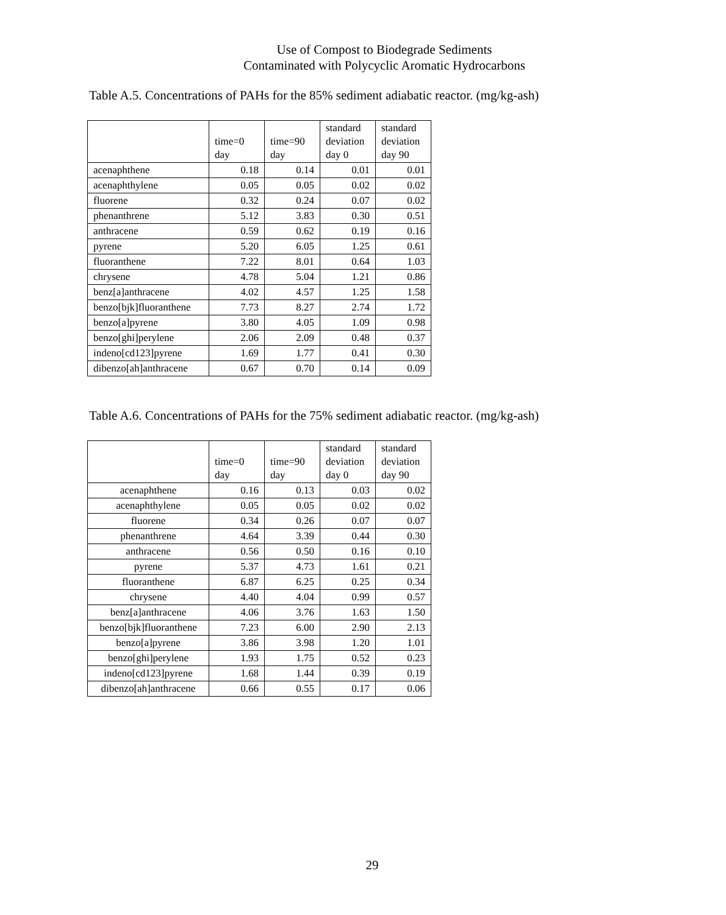Use of Compost to Biodegrade Sediments
Contaminated with Polycyclic Aromatic Hydrocarbons
Table A.5. Concentrations of PAHs for the 85% sediment adiabatic reactor. (mg/kg-ash)
| | time=0 day | time=90 day | standard deviation day 0 | standard deviation day 90 |
| --- | --- | --- | --- | --- |
| acenaphthene | 0.18 | 0.14 | 0.01 | 0.01 |
| acenaphthylene | 0.05 | 0.05 | 0.02 | 0.02 |
| fluorene | 0.32 | 0.24 | 0.07 | 0.02 |
| phenanthrene | 5.12 | 3.83 | 0.30 | 0.51 |
| anthracene | 0.59 | 0.62 | 0.19 | 0.16 |
| pyrene | 5.20 | 6.05 | 1.25 | 0.61 |
| fluoranthene | 7.22 | 8.01 | 0.64 | 1.03 |
| chrysene | 4.78 | 5.04 | 1.21 | 0.86 |
| benz[a]anthracene | 4.02 | 4.57 | 1.25 | 1.58 |
| benzo[bjk]fluoranthene | 7.73 | 8.27 | 2.74 | 1.72 |
| benzo[a]pyrene | 3.80 | 4.05 | 1.09 | 0.98 |
| benzo[ghi]perylene | 2.06 | 2.09 | 0.48 | 0.37 |
| indeno[cd123]pyrene | 1.69 | 1.77 | 0.41 | 0.30 |
| dibenzo[ah]anthracene | 0.67 | 0.70 | 0.14 | 0.09 |
Table A.6. Concentrations of PAHs for the 75% sediment adiabatic reactor. (mg/kg-ash)
| | time=0 day | time=90 day | standard deviation day 0 | standard deviation day 90 |
| --- | --- | --- | --- | --- |
| acenaphthene | 0.16 | 0.13 | 0.03 | 0.02 |
| acenaphthylene | 0.05 | 0.05 | 0.02 | 0.02 |
| fluorene | 0.34 | 0.26 | 0.07 | 0.07 |
| phenanthrene | 4.64 | 3.39 | 0.44 | 0.30 |
| anthracene | 0.56 | 0.50 | 0.16 | 0.10 |
| pyrene | 5.37 | 4.73 | 1.61 | 0.21 |
| fluoranthene | 6.87 | 6.25 | 0.25 | 0.34 |
| chrysene | 4.40 | 4.04 | 0.99 | 0.57 |
| benz[a]anthracene | 4.06 | 3.76 | 1.63 | 1.50 |
| benzo[bjk]fluoranthene | 7.23 | 6.00 | 2.90 | 2.13 |
| benzo[a]pyrene | 3.86 | 3.98 | 1.20 | 1.01 |
| benzo[ghi]perylene | 1.93 | 1.75 | 0.52 | 0.23 |
| indeno[cd123]pyrene | 1.68 | 1.44 | 0.39 | 0.19 |
| dibenzo[ah]anthracene | 0.66 | 0.55 | 0.17 | 0.06 |
29